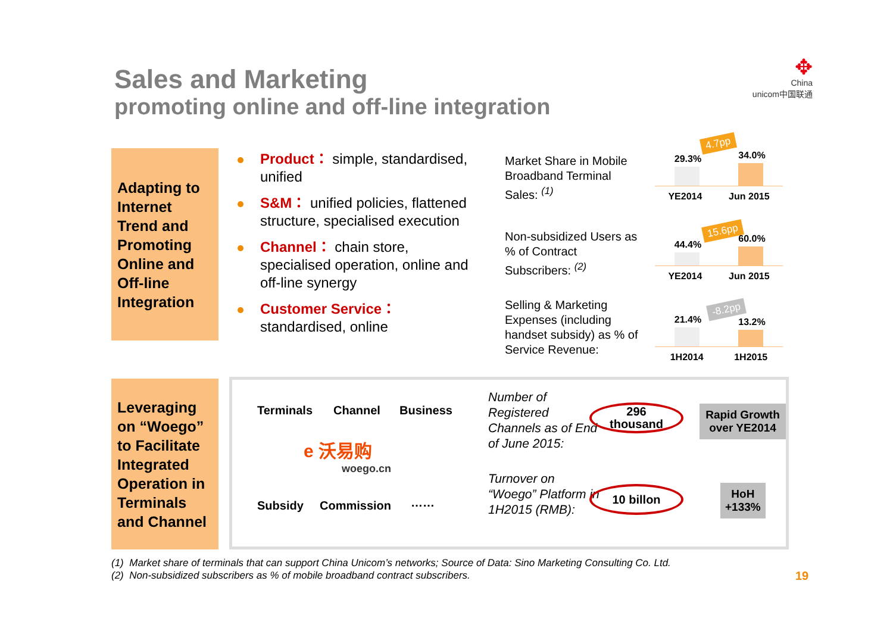Sales and Marketing
promoting online and off-line integration
✥
China
unicom中国联通
Adapting to Internet Trend and Promoting Online and Off-line Integration
Product： simple, standardised, unified
S&M： unified policies, flattened structure, specialised execution
Channel： chain store, specialised operation, online and off-line synergy
Customer Service： standardised, online
Market Share in Mobile Broadband Terminal Sales: <sup>(1)</sup>
29.3%
34.0%
YE2014 Jun 2015
4.7pp
Non-subsidized Users as % of Contract Subscribers: <sup>(2)</sup>
44.4%
60.0%
YE2014 Jun 2015
15.6pp
Selling & Marketing Expenses (including handset subsidy) as % of Service Revenue:
21.4%
13.2%
1H2014 1H2015
-8.2pp
Leveraging on “Woego” to Facilitate Integrated Operation in Terminals and Channel
Terminals Channel Business
e 沃易购
woego.cn
Subsidy Commission ……
Number of Registered Channels as of End of June 2015:
296
thousand
Rapid Growth over YE2014
Turnover on “Woego” Platform in 1H2015 (RMB):
10 billon
HoH
+133%
(1) Market share of terminals that can support China Unicom’s networks; Source of Data: Sino Marketing Consulting Co. Ltd.
(2) Non-subsidized subscribers as % of mobile broadband contract subscribers.
19